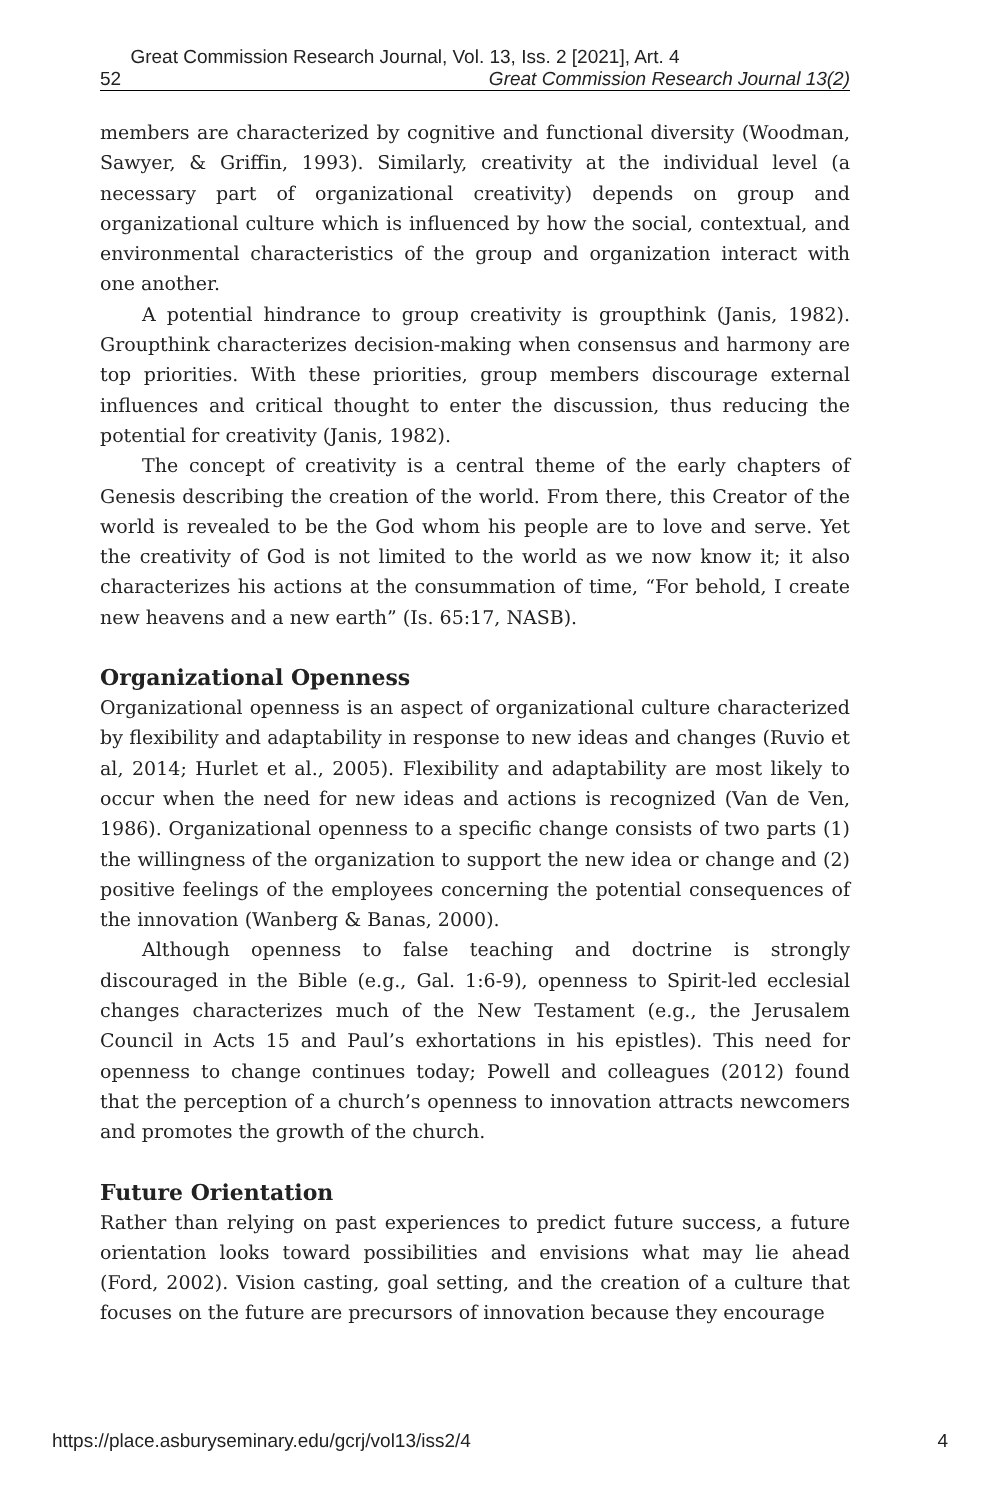Great Commission Research Journal, Vol. 13, Iss. 2 [2021], Art. 4
52 Great Commission Research Journal 13(2)
members are characterized by cognitive and functional diversity (Woodman, Sawyer, & Griffin, 1993). Similarly, creativity at the individual level (a necessary part of organizational creativity) depends on group and organizational culture which is influenced by how the social, contextual, and environmental characteristics of the group and organization interact with one another.
A potential hindrance to group creativity is groupthink (Janis, 1982). Groupthink characterizes decision-making when consensus and harmony are top priorities. With these priorities, group members discourage external influences and critical thought to enter the discussion, thus reducing the potential for creativity (Janis, 1982).
The concept of creativity is a central theme of the early chapters of Genesis describing the creation of the world. From there, this Creator of the world is revealed to be the God whom his people are to love and serve. Yet the creativity of God is not limited to the world as we now know it; it also characterizes his actions at the consummation of time, “For behold, I create new heavens and a new earth” (Is. 65:17, NASB).
Organizational Openness
Organizational openness is an aspect of organizational culture characterized by flexibility and adaptability in response to new ideas and changes (Ruvio et al, 2014; Hurlet et al., 2005). Flexibility and adaptability are most likely to occur when the need for new ideas and actions is recognized (Van de Ven, 1986). Organizational openness to a specific change consists of two parts (1) the willingness of the organization to support the new idea or change and (2) positive feelings of the employees concerning the potential consequences of the innovation (Wanberg & Banas, 2000).
Although openness to false teaching and doctrine is strongly discouraged in the Bible (e.g., Gal. 1:6-9), openness to Spirit-led ecclesial changes characterizes much of the New Testament (e.g., the Jerusalem Council in Acts 15 and Paul’s exhortations in his epistles). This need for openness to change continues today; Powell and colleagues (2012) found that the perception of a church’s openness to innovation attracts newcomers and promotes the growth of the church.
Future Orientation
Rather than relying on past experiences to predict future success, a future orientation looks toward possibilities and envisions what may lie ahead (Ford, 2002). Vision casting, goal setting, and the creation of a culture that focuses on the future are precursors of innovation because they encourage
https://place.asburyseminary.edu/gcrj/vol13/iss2/4 4